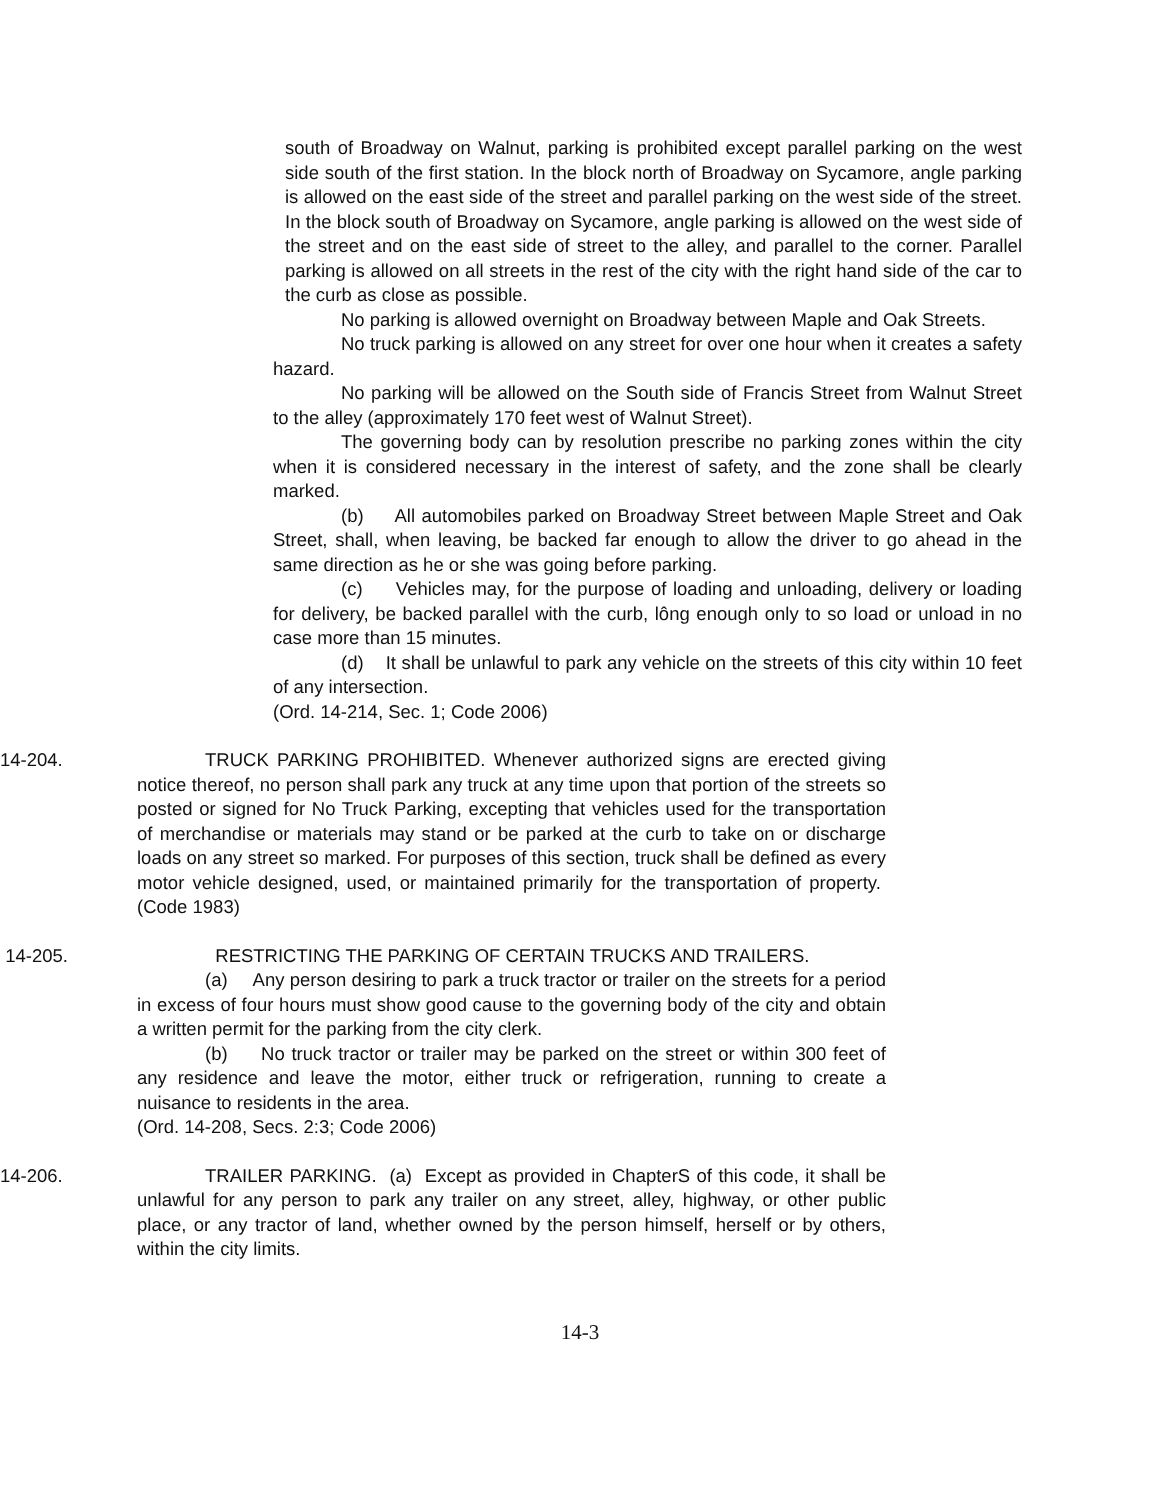south of Broadway on Walnut, parking is prohibited except parallel parking on the west side south of the first station. In the block north of Broadway on Sycamore, angle parking is allowed on the east side of the street and parallel parking on the west side of the street. In the block south of Broadway on Sycamore, angle parking is allowed on the west side of the street and on the east side of street to the alley, and parallel to the corner. Parallel parking is allowed on all streets in the rest of the city with the right hand side of the car to the curb as close as possible.
No parking is allowed overnight on Broadway between Maple and Oak Streets.
No truck parking is allowed on any street for over one hour when it creates a safety hazard.
No parking will be allowed on the South side of Francis Street from Walnut Street to the alley (approximately 170 feet west of Walnut Street).
The governing body can by resolution prescribe no parking zones within the city when it is considered necessary in the interest of safety, and the zone shall be clearly marked.
(b) All automobiles parked on Broadway Street between Maple Street and Oak Street, shall, when leaving, be backed far enough to allow the driver to go ahead in the same direction as he or she was going before parking.
(c) Vehicles may, for the purpose of loading and unloading, delivery or loading for delivery, be backed parallel with the curb, lông enough only to so load or unload in no case more than 15 minutes.
(d) It shall be unlawful to park any vehicle on the streets of this city within 10 feet of any intersection.
(Ord. 14-214, Sec. 1; Code 2006)
14-204. TRUCK PARKING PROHIBITED. Whenever authorized signs are erected giving notice thereof, no person shall park any truck at any time upon that portion of the streets so posted or signed for No Truck Parking, excepting that vehicles used for the transportation of merchandise or materials may stand or be parked at the curb to take on or discharge loads on any street so marked. For purposes of this section, truck shall be defined as every motor vehicle designed, used, or maintained primarily for the transportation of property. (Code 1983)
14-205. RESTRICTING THE PARKING OF CERTAIN TRUCKS AND TRAILERS.
(a) Any person desiring to park a truck tractor or trailer on the streets for a period in excess of four hours must show good cause to the governing body of the city and obtain a written permit for the parking from the city clerk.
(b) No truck tractor or trailer may be parked on the street or within 300 feet of any residence and leave the motor, either truck or refrigeration, running to create a nuisance to residents in the area.
(Ord. 14-208, Secs. 2:3; Code 2006)
14-206. TRAILER PARKING. (a) Except as provided in ChapterS of this code, it shall be unlawful for any person to park any trailer on any street, alley, highway, or other public place, or any tractor of land, whether owned by the person himself, herself or by others, within the city limits.
14-3